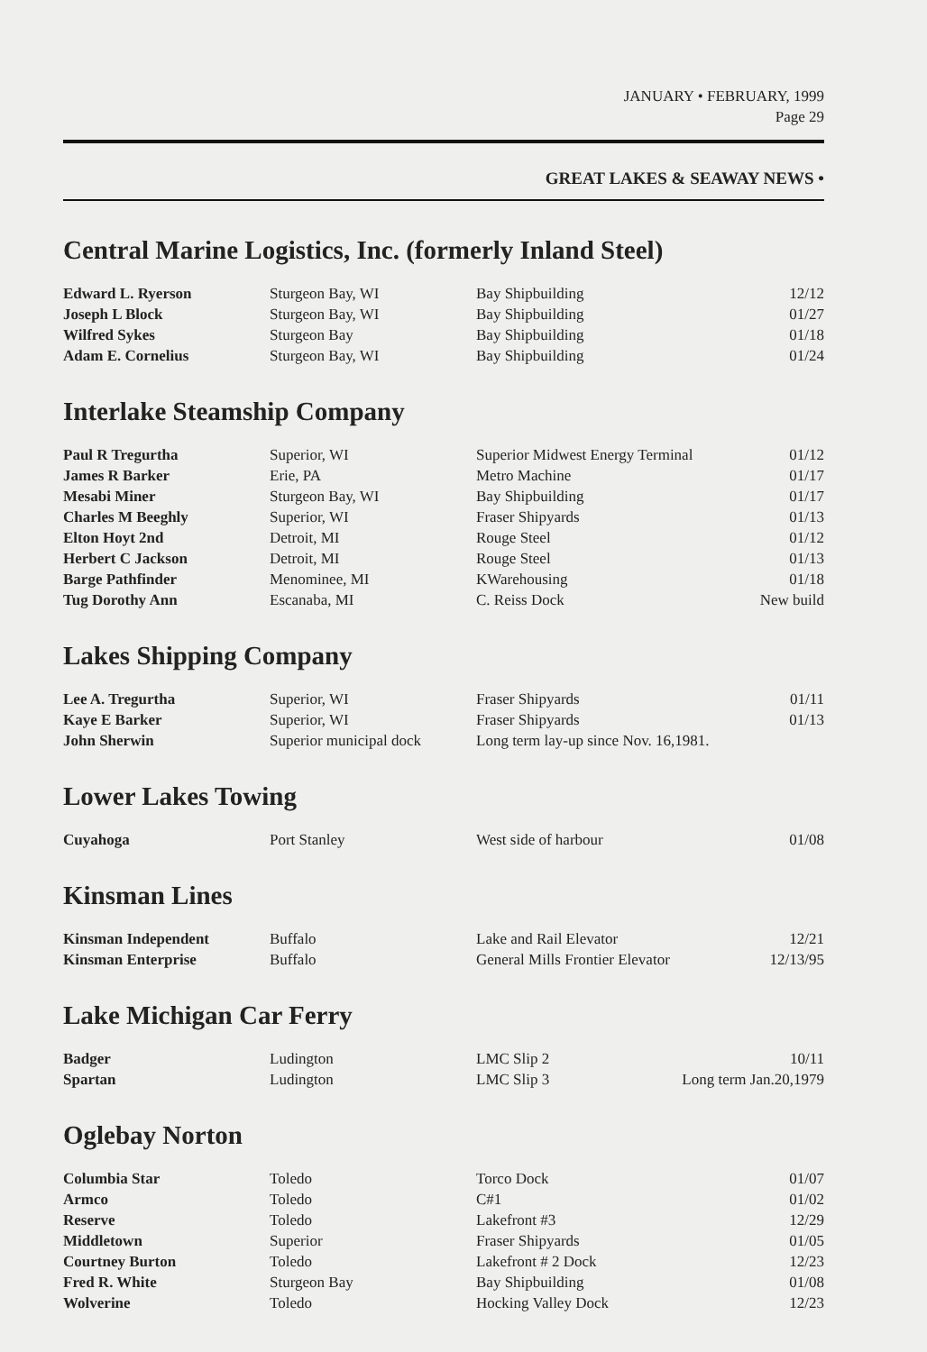JANUARY • FEBRUARY, 1999
Page 29
GREAT LAKES & SEAWAY NEWS •
Central Marine Logistics, Inc. (formerly Inland Steel)
| Edward L. Ryerson | Sturgeon Bay, WI | Bay Shipbuilding | 12/12 |
| Joseph L Block | Sturgeon Bay, WI | Bay Shipbuilding | 01/27 |
| Wilfred Sykes | Sturgeon Bay | Bay Shipbuilding | 01/18 |
| Adam E. Cornelius | Sturgeon Bay, WI | Bay Shipbuilding | 01/24 |
Interlake Steamship Company
| Paul R Tregurtha | Superior, WI | Superior Midwest Energy Terminal | 01/12 |
| James R Barker | Erie, PA | Metro Machine | 01/17 |
| Mesabi Miner | Sturgeon Bay, WI | Bay Shipbuilding | 01/17 |
| Charles M Beeghly | Superior, WI | Fraser Shipyards | 01/13 |
| Elton Hoyt 2nd | Detroit, MI | Rouge Steel | 01/12 |
| Herbert C Jackson | Detroit, MI | Rouge Steel | 01/13 |
| Barge Pathfinder | Menominee, MI | KWarehousing | 01/18 |
| Tug Dorothy Ann | Escanaba, MI | C. Reiss Dock | New build |
Lakes Shipping Company
| Lee A. Tregurtha | Superior, WI | Fraser Shipyards | 01/11 |
| Kaye E Barker | Superior, WI | Fraser Shipyards | 01/13 |
| John Sherwin | Superior municipal dock | Long term lay-up since Nov. 16,1981. | |
Lower Lakes Towing
| Cuyahoga | Port Stanley | West side of harbour | 01/08 |
Kinsman Lines
| Kinsman Independent | Buffalo | Lake and Rail Elevator | 12/21 |
| Kinsman Enterprise | Buffalo | General Mills Frontier Elevator | 12/13/95 |
Lake Michigan Car Ferry
| Badger | Ludington | LMC Slip 2 | 10/11 |
| Spartan | Ludington | LMC Slip 3 | Long term Jan.20,1979 |
Oglebay Norton
| Columbia Star | Toledo | Torco Dock | 01/07 |
| Armco | Toledo | C#1 | 01/02 |
| Reserve | Toledo | Lakefront #3 | 12/29 |
| Middletown | Superior | Fraser Shipyards | 01/05 |
| Courtney Burton | Toledo | Lakefront # 2 Dock | 12/23 |
| Fred R. White | Sturgeon Bay | Bay Shipbuilding | 01/08 |
| Wolverine | Toledo | Hocking Valley Dock | 12/23 |